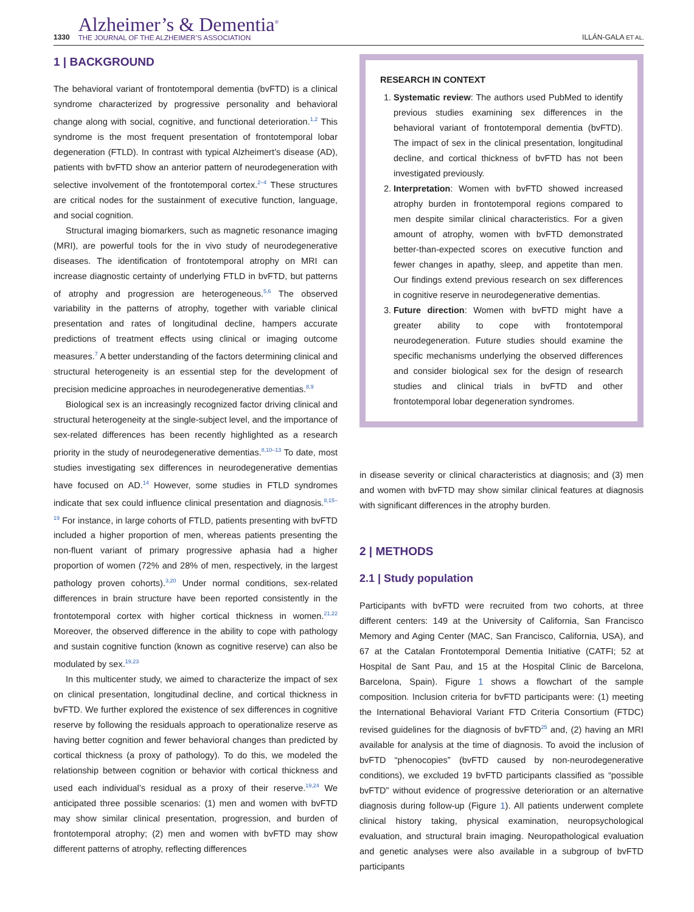1330
Alzheimer’s & Dementia<sup>®</sup>
THE JOURNAL OF THE ALZHEIMER’S ASSOCIATION
ILLÁN-GALA ET AL.
1 | BACKGROUND
The behavioral variant of frontotemporal dementia (bvFTD) is a clinical syndrome characterized by progressive personality and behavioral change along with social, cognitive, and functional deterioration.<sup>1,2</sup> This syndrome is the most frequent presentation of frontotemporal lobar degeneration (FTLD). In contrast with typical Alzheimert’s disease (AD), patients with bvFTD show an anterior pattern of neurodegeneration with selective involvement of the frontotemporal cortex.<sup>2–4</sup> These structures are critical nodes for the sustainment of executive function, language, and social cognition.
Structural imaging biomarkers, such as magnetic resonance imaging (MRI), are powerful tools for the in vivo study of neurodegenerative diseases. The identification of frontotemporal atrophy on MRI can increase diagnostic certainty of underlying FTLD in bvFTD, but patterns of atrophy and progression are heterogeneous.<sup>5,6</sup> The observed variability in the patterns of atrophy, together with variable clinical presentation and rates of longitudinal decline, hampers accurate predictions of treatment effects using clinical or imaging outcome measures.<sup>7</sup> A better understanding of the factors determining clinical and structural heterogeneity is an essential step for the development of precision medicine approaches in neurodegenerative dementias.<sup>8,9</sup>
Biological sex is an increasingly recognized factor driving clinical and structural heterogeneity at the single-subject level, and the importance of sex-related differences has been recently highlighted as a research priority in the study of neurodegenerative dementias.<sup>8,10–13</sup> To date, most studies investigating sex differences in neurodegenerative dementias have focused on AD.<sup>14</sup> However, some studies in FTLD syndromes indicate that sex could influence clinical presentation and diagnosis.<sup>8,15–19</sup> For instance, in large cohorts of FTLD, patients presenting with bvFTD included a higher proportion of men, whereas patients presenting the non-fluent variant of primary progressive aphasia had a higher proportion of women (72% and 28% of men, respectively, in the largest pathology proven cohorts).<sup>3,20</sup> Under normal conditions, sex-related differences in brain structure have been reported consistently in the frontotemporal cortex with higher cortical thickness in women.<sup>21,22</sup> Moreover, the observed difference in the ability to cope with pathology and sustain cognitive function (known as cognitive reserve) can also be modulated by sex.<sup>19,23</sup>
In this multicenter study, we aimed to characterize the impact of sex on clinical presentation, longitudinal decline, and cortical thickness in bvFTD. We further explored the existence of sex differences in cognitive reserve by following the residuals approach to operationalize reserve as having better cognition and fewer behavioral changes than predicted by cortical thickness (a proxy of pathology). To do this, we modeled the relationship between cognition or behavior with cortical thickness and used each individual’s residual as a proxy of their reserve.<sup>19,24</sup> We anticipated three possible scenarios: (1) men and women with bvFTD may show similar clinical presentation, progression, and burden of frontotemporal atrophy; (2) men and women with bvFTD may show different patterns of atrophy, reflecting differences
RESEARCH IN CONTEXT
1. Systematic review: The authors used PubMed to identify previous studies examining sex differences in the behavioral variant of frontotemporal dementia (bvFTD). The impact of sex in the clinical presentation, longitudinal decline, and cortical thickness of bvFTD has not been investigated previously.
2. Interpretation: Women with bvFTD showed increased atrophy burden in frontotemporal regions compared to men despite similar clinical characteristics. For a given amount of atrophy, women with bvFTD demonstrated better-than-expected scores on executive function and fewer changes in apathy, sleep, and appetite than men. Our findings extend previous research on sex differences in cognitive reserve in neurodegenerative dementias.
3. Future direction: Women with bvFTD might have a greater ability to cope with frontotemporal neurodegeneration. Future studies should examine the specific mechanisms underlying the observed differences and consider biological sex for the design of research studies and clinical trials in bvFTD and other frontotemporal lobar degeneration syndromes.
in disease severity or clinical characteristics at diagnosis; and (3) men and women with bvFTD may show similar clinical features at diagnosis with significant differences in the atrophy burden.
2 | METHODS
2.1 | Study population
Participants with bvFTD were recruited from two cohorts, at three different centers: 149 at the University of California, San Francisco Memory and Aging Center (MAC, San Francisco, California, USA), and 67 at the Catalan Frontotemporal Dementia Initiative (CATFI; 52 at Hospital de Sant Pau, and 15 at the Hospital Clinic de Barcelona, Barcelona, Spain). Figure 1 shows a flowchart of the sample composition. Inclusion criteria for bvFTD participants were: (1) meeting the International Behavioral Variant FTD Criteria Consortium (FTDC) revised guidelines for the diagnosis of bvFTD<sup>25</sup> and, (2) having an MRI available for analysis at the time of diagnosis. To avoid the inclusion of bvFTD “phenocopies” (bvFTD caused by non-neurodegenerative conditions), we excluded 19 bvFTD participants classified as “possible bvFTD” without evidence of progressive deterioration or an alternative diagnosis during follow-up (Figure 1). All patients underwent complete clinical history taking, physical examination, neuropsychological evaluation, and structural brain imaging. Neuropathological evaluation and genetic analyses were also available in a subgroup of bvFTD participants